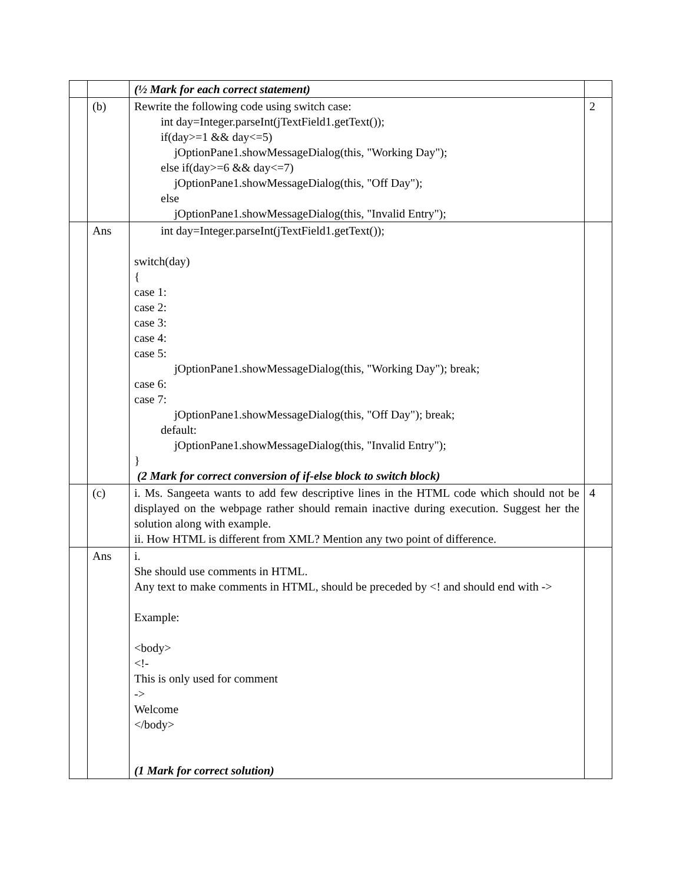| | | (½ Mark for each correct statement) | |
| | (b) | Rewrite the following code using switch case: int day=Integer.parseInt(jTextField1.getText()); if(day>=1 && day<=5) jOptionPane1.showMessageDialog(this, "Working Day"); else if(day>=6 && day<=7) jOptionPane1.showMessageDialog(this, "Off Day"); else jOptionPane1.showMessageDialog(this, "Invalid Entry"); | 2 |
| | Ans | int day=Integer.parseInt(jTextField1.getText()); switch(day) { case 1: case 2: case 3: case 4: case 5: jOptionPane1.showMessageDialog(this, "Working Day"); break; case 6: case 7: jOptionPane1.showMessageDialog(this, "Off Day"); break; default: jOptionPane1.showMessageDialog(this, "Invalid Entry"); } (2 Mark for correct conversion of if-else block to switch block) | |
| | (c) | i. Ms. Sangeeta wants to add few descriptive lines in the HTML code which should not be displayed on the webpage rather should remain inactive during execution. Suggest her the solution along with example. ii. How HTML is different from XML? Mention any two point of difference. | 4 |
| | Ans | i. She should use comments in HTML. Any text to make comments in HTML, should be preceded by <! and should end with -> Example: <body> <!- This is only used for comment -> Welcome </body> (1 Mark for correct solution) | |